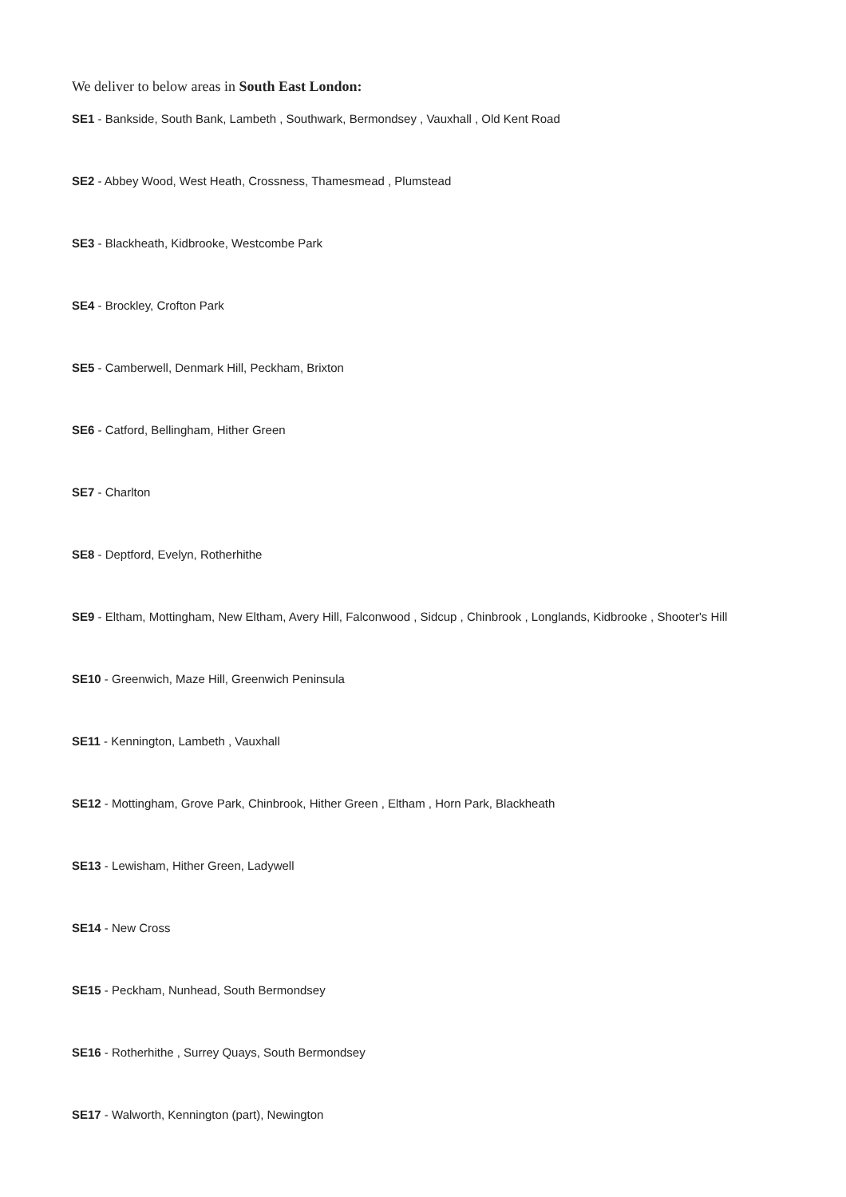We deliver to below areas in South East London:
SE1 - Bankside, South Bank, Lambeth , Southwark, Bermondsey , Vauxhall , Old Kent Road
SE2 - Abbey Wood, West Heath, Crossness, Thamesmead , Plumstead
SE3 - Blackheath, Kidbrooke, Westcombe Park
SE4 - Brockley, Crofton Park
SE5 - Camberwell, Denmark Hill, Peckham, Brixton
SE6 - Catford, Bellingham, Hither Green
SE7 - Charlton
SE8 - Deptford, Evelyn, Rotherhithe
SE9 - Eltham, Mottingham, New Eltham, Avery Hill, Falconwood , Sidcup , Chinbrook , Longlands, Kidbrooke , Shooter's Hill
SE10 - Greenwich, Maze Hill, Greenwich Peninsula
SE11 - Kennington, Lambeth , Vauxhall
SE12 - Mottingham, Grove Park, Chinbrook, Hither Green , Eltham , Horn Park, Blackheath
SE13 - Lewisham, Hither Green, Ladywell
SE14 - New Cross
SE15 - Peckham, Nunhead, South Bermondsey
SE16 - Rotherhithe , Surrey Quays, South Bermondsey
SE17 - Walworth, Kennington (part), Newington